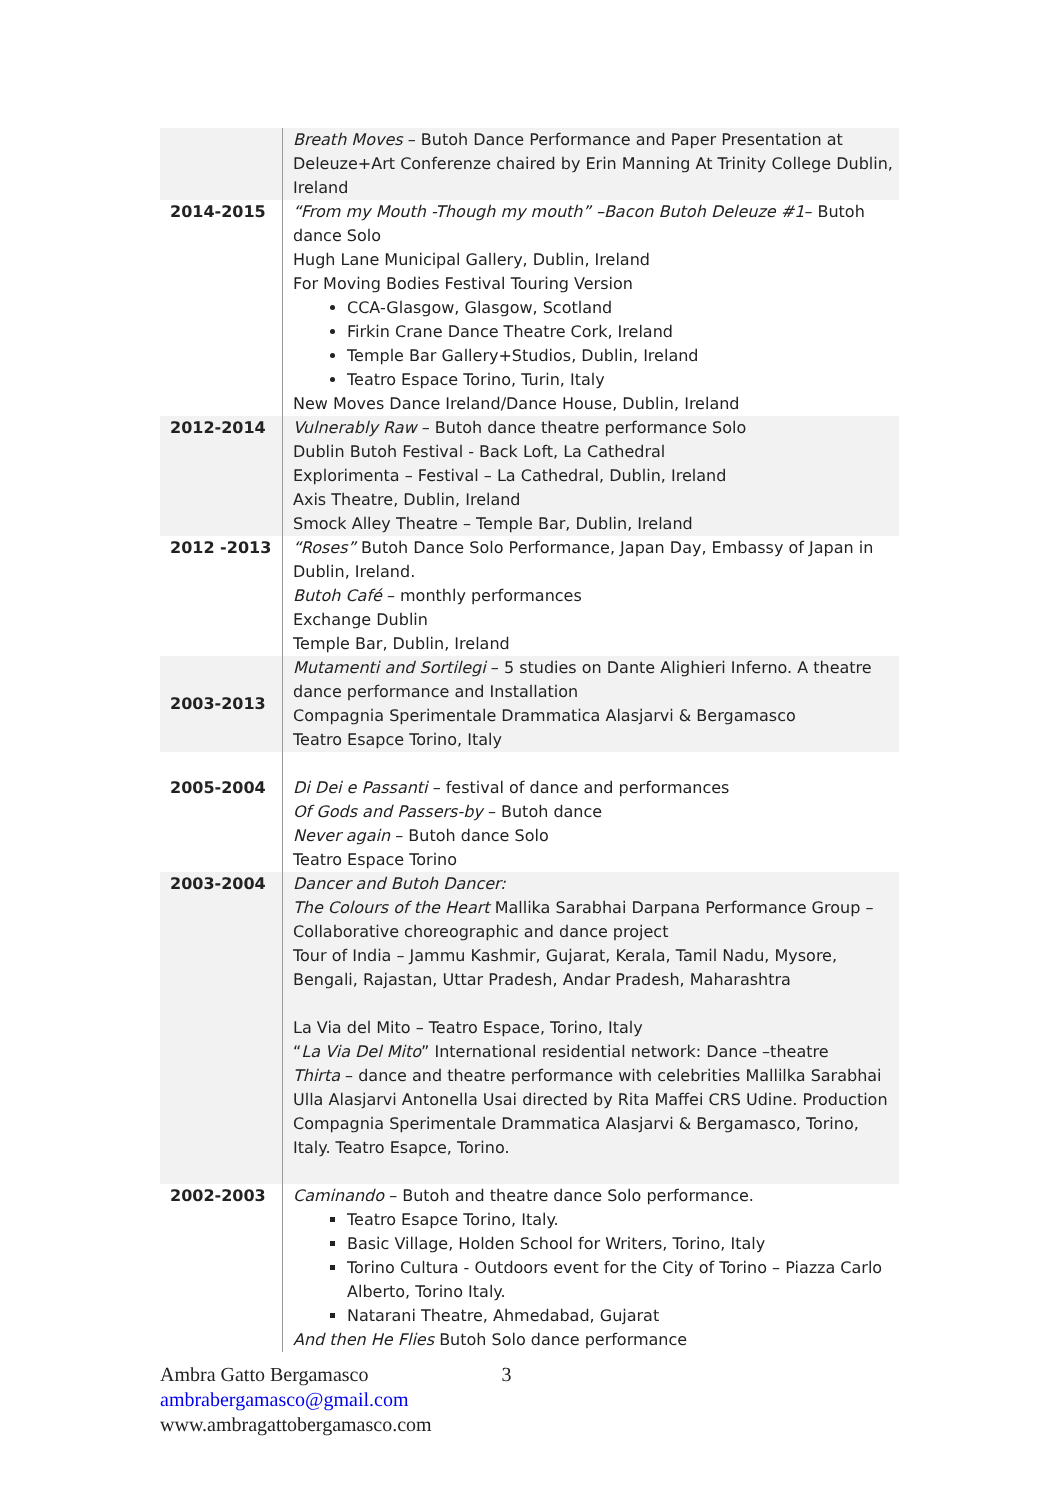| | Breath Moves – Butoh Dance Performance and Paper Presentation at Deleuze+Art Conferenze chaired by Erin Manning At Trinity College Dublin, Ireland |
| 2014-2015 | “From my Mouth -Though my mouth” –Bacon Butoh Deleuze #1 – Butoh dance Solo Hugh Lane Municipal Gallery, Dublin, Ireland For Moving Bodies Festival Touring Version CCA-Glasgow, Glasgow, Scotland Firkin Crane Dance Theatre Cork, Ireland Temple Bar Gallery+Studios, Dublin, Ireland Teatro Espace Torino, Turin, Italy New Moves Dance Ireland/Dance House, Dublin, Ireland |
| 2012-2014 | Vulnerably Raw – Butoh dance theatre performance Solo Dublin Butoh Festival - Back Loft, La Cathedral Explorimenta – Festival – La Cathedral, Dublin, Ireland Axis Theatre, Dublin, Ireland Smock Alley Theatre – Temple Bar, Dublin, Ireland |
| 2012 -2013 | “Roses” Butoh Dance Solo Performance, Japan Day, Embassy of Japan in Dublin, Ireland. Butoh Café – monthly performances Exchange Dublin Temple Bar, Dublin, Ireland |
| 2003-2013 | Mutamenti and Sortilegi – 5 studies on Dante Alighieri Inferno. A theatre dance performance and Installation Compagnia Sperimentale Drammatica Alasjarvi & Bergamasco Teatro Esapce Torino, Italy |
| 2005-2004 | Di Dei e Passanti – festival of dance and performances Of Gods and Passers-by – Butoh dance Never again – Butoh dance Solo Teatro Espace Torino |
| 2003-2004 | Dancer and Butoh Dancer: The Colours of the Heart Mallika Sarabhai Darpana Performance Group – Collaborative choreographic and dance project Tour of India – Jammu Kashmir, Gujarat, Kerala, Tamil Nadu, Mysore, Bengali, Rajastan, Uttar Pradesh, Andar Pradesh, Maharashtra La Via del Mito – Teatro Espace, Torino, Italy “ La Via Del Mito ” International residential network: Dance –theatre Thirta – dance and theatre performance with celebrities Mallilka Sarabhai Ulla Alasjarvi Antonella Usai directed by Rita Maffei CRS Udine. Production Compagnia Sperimentale Drammatica Alasjarvi & Bergamasco, Torino, Italy. Teatro Esapce, Torino. |
| 2002-2003 | Caminando – Butoh and theatre dance Solo performance. Teatro Esapce Torino, Italy. Basic Village, Holden School for Writers, Torino, Italy Torino Cultura - Outdoors event for the City of Torino – Piazza Carlo Alberto, Torino Italy. Natarani Theatre, Ahmedabad, Gujarat And then He Flies Butoh Solo dance performance |
Ambra Gatto Bergamasco 3
ambrabergamasco@gmail.com
www.ambragattobergamasco.com